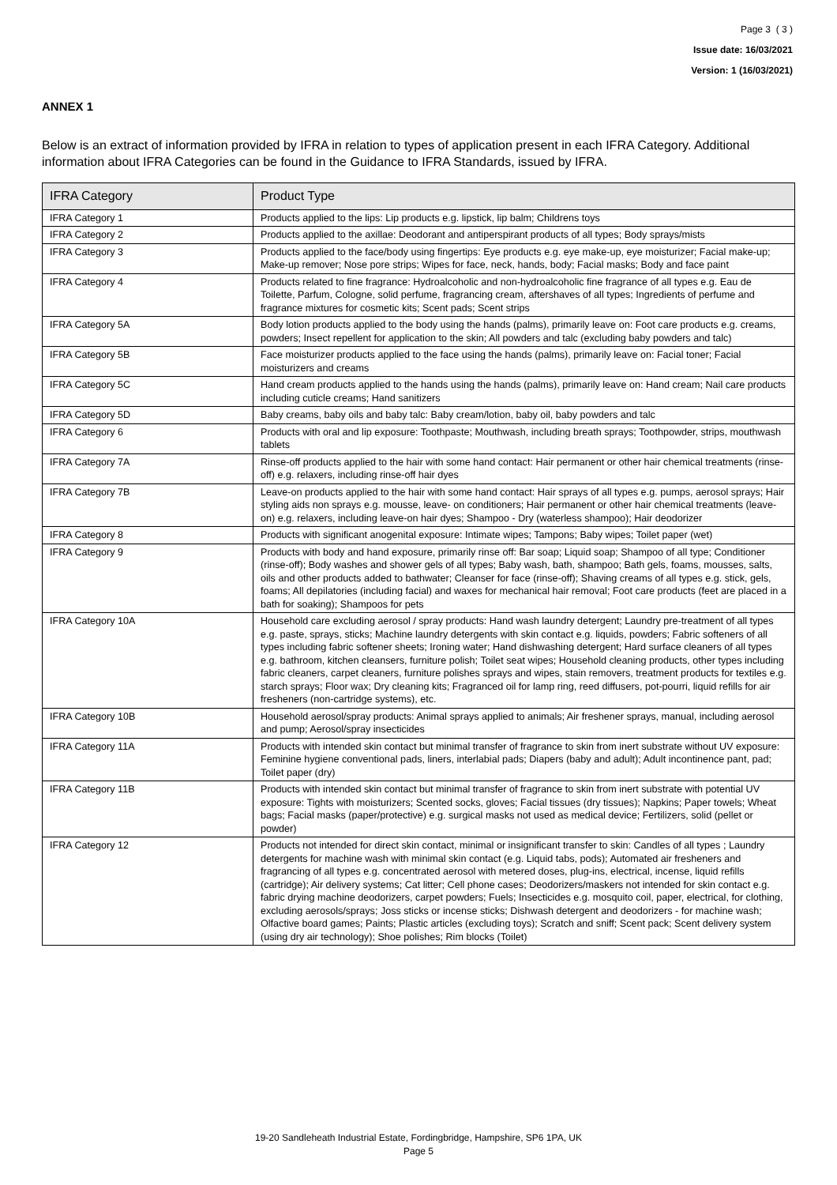Page 3 ( 3 )
Issue date: 16/03/2021
Version: 1 (16/03/2021)
ANNEX 1
Below is an extract of information provided by IFRA in relation to types of application present in each IFRA Category. Additional information about IFRA Categories can be found in the Guidance to IFRA Standards, issued by IFRA.
| IFRA Category | Product Type |
| --- | --- |
| IFRA Category 1 | Products applied to the lips: Lip products e.g. lipstick, lip balm; Childrens toys |
| IFRA Category 2 | Products applied to the axillae: Deodorant and antiperspirant products of all types; Body sprays/mists |
| IFRA Category 3 | Products applied to the face/body using fingertips: Eye products e.g. eye make-up, eye moisturizer; Facial make-up; Make-up remover; Nose pore strips; Wipes for face, neck, hands, body; Facial masks; Body and face paint |
| IFRA Category 4 | Products related to fine fragrance: Hydroalcoholic and non-hydroalcoholic fine fragrance of all types e.g. Eau de Toilette, Parfum, Cologne, solid perfume, fragrancing cream, aftershaves of all types; Ingredients of perfume and fragrance mixtures for cosmetic kits; Scent pads; Scent strips |
| IFRA Category 5A | Body lotion products applied to the body using the hands (palms), primarily leave on: Foot care products e.g. creams, powders; Insect repellent for application to the skin; All powders and talc (excluding baby powders and talc) |
| IFRA Category 5B | Face moisturizer products applied to the face using the hands (palms), primarily leave on: Facial toner; Facial moisturizers and creams |
| IFRA Category 5C | Hand cream products applied to the hands using the hands (palms), primarily leave on: Hand cream; Nail care products including cuticle creams; Hand sanitizers |
| IFRA Category 5D | Baby creams, baby oils and baby talc: Baby cream/lotion, baby oil, baby powders and talc |
| IFRA Category 6 | Products with oral and lip exposure: Toothpaste; Mouthwash, including breath sprays; Toothpowder, strips, mouthwash tablets |
| IFRA Category 7A | Rinse-off products applied to the hair with some hand contact: Hair permanent or other hair chemical treatments (rinse-off) e.g. relaxers, including rinse-off hair dyes |
| IFRA Category 7B | Leave-on products applied to the hair with some hand contact: Hair sprays of all types e.g. pumps, aerosol sprays; Hair styling aids non sprays e.g. mousse, leave- on conditioners; Hair permanent or other hair chemical treatments (leave-on) e.g. relaxers, including leave-on hair dyes; Shampoo - Dry (waterless shampoo); Hair deodorizer |
| IFRA Category 8 | Products with significant anogenital exposure: Intimate wipes; Tampons; Baby wipes; Toilet paper (wet) |
| IFRA Category 9 | Products with body and hand exposure, primarily rinse off: Bar soap; Liquid soap; Shampoo of all type; Conditioner (rinse-off); Body washes and shower gels of all types; Baby wash, bath, shampoo; Bath gels, foams, mousses, salts, oils and other products added to bathwater; Cleanser for face (rinse-off); Shaving creams of all types e.g. stick, gels, foams; All depilatories (including facial) and waxes for mechanical hair removal; Foot care products (feet are placed in a bath for soaking); Shampoos for pets |
| IFRA Category 10A | Household care excluding aerosol / spray products: Hand wash laundry detergent; Laundry pre-treatment of all types e.g. paste, sprays, sticks; Machine laundry detergents with skin contact e.g. liquids, powders; Fabric softeners of all types including fabric softener sheets; Ironing water; Hand dishwashing detergent; Hard surface cleaners of all types e.g. bathroom, kitchen cleansers, furniture polish; Toilet seat wipes; Household cleaning products, other types including fabric cleaners, carpet cleaners, furniture polishes sprays and wipes, stain removers, treatment products for textiles e.g. starch sprays; Floor wax; Dry cleaning kits; Fragranced oil for lamp ring, reed diffusers, pot-pourri, liquid refills for air fresheners (non-cartridge systems), etc. |
| IFRA Category 10B | Household aerosol/spray products: Animal sprays applied to animals; Air freshener sprays, manual, including aerosol and pump; Aerosol/spray insecticides |
| IFRA Category 11A | Products with intended skin contact but minimal transfer of fragrance to skin from inert substrate without UV exposure: Feminine hygiene conventional pads, liners, interlabial pads; Diapers (baby and adult); Adult incontinence pant, pad; Toilet paper (dry) |
| IFRA Category 11B | Products with intended skin contact but minimal transfer of fragrance to skin from inert substrate with potential UV exposure: Tights with moisturizers; Scented socks, gloves; Facial tissues (dry tissues); Napkins; Paper towels; Wheat bags; Facial masks (paper/protective) e.g. surgical masks not used as medical device; Fertilizers, solid (pellet or powder) |
| IFRA Category 12 | Products not intended for direct skin contact, minimal or insignificant transfer to skin: Candles of all types ; Laundry detergents for machine wash with minimal skin contact (e.g. Liquid tabs, pods); Automated air fresheners and fragrancing of all types e.g. concentrated aerosol with metered doses, plug-ins, electrical, incense, liquid refills (cartridge); Air delivery systems; Cat litter; Cell phone cases; Deodorizers/maskers not intended for skin contact e.g. fabric drying machine deodorizers, carpet powders; Fuels; Insecticides e.g. mosquito coil, paper, electrical, for clothing, excluding aerosols/sprays; Joss sticks or incense sticks; Dishwash detergent and deodorizers - for machine wash; Olfactive board games; Paints; Plastic articles (excluding toys); Scratch and sniff; Scent pack; Scent delivery system (using dry air technology); Shoe polishes; Rim blocks (Toilet) |
19-20 Sandleheath Industrial Estate, Fordingbridge, Hampshire, SP6 1PA, UK
Page 5